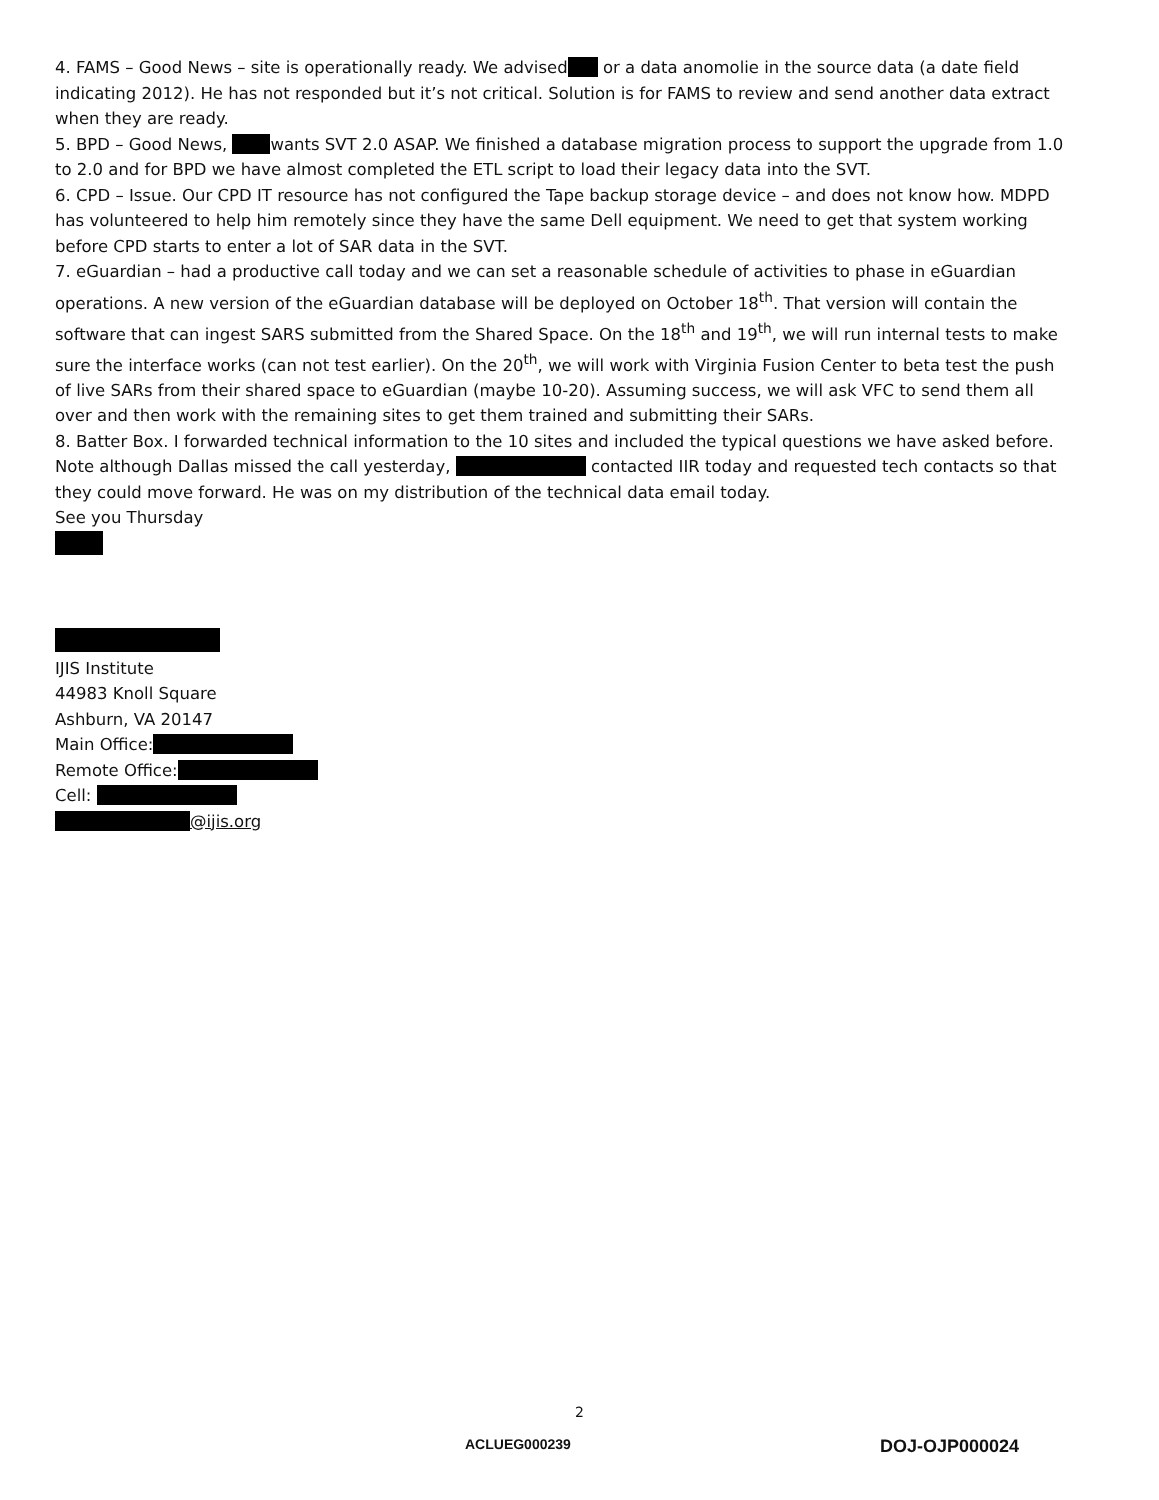4. FAMS – Good News – site is operationally ready. We advised or a data anomolie in the source data (a date field indicating 2012). He has not responded but it’s not critical. Solution is for FAMS to review and send another data extract when they are ready.
5. BPD – Good News, wants SVT 2.0 ASAP. We finished a database migration process to support the upgrade from 1.0 to 2.0 and for BPD we have almost completed the ETL script to load their legacy data into the SVT.
6. CPD – Issue. Our CPD IT resource has not configured the Tape backup storage device – and does not know how. MDPD has volunteered to help him remotely since they have the same Dell equipment. We need to get that system working before CPD starts to enter a lot of SAR data in the SVT.
7. eGuardian – had a productive call today and we can set a reasonable schedule of activities to phase in eGuardian operations. A new version of the eGuardian database will be deployed on October 18<sup>th</sup>. That version will contain the software that can ingest SARS submitted from the Shared Space. On the 18<sup>th</sup> and 19<sup>th</sup>, we will run internal tests to make sure the interface works (can not test earlier). On the 20<sup>th</sup>, we will work with Virginia Fusion Center to beta test the push of live SARs from their shared space to eGuardian (maybe 10-20). Assuming success, we will ask VFC to send them all over and then work with the remaining sites to get them trained and submitting their SARs.
8. Batter Box. I forwarded technical information to the 10 sites and included the typical questions we have asked before. Note although Dallas missed the call yesterday, contacted IIR today and requested tech contacts so that they could move forward. He was on my distribution of the technical data email today.
See you Thursday
IJIS Institute
44983 Knoll Square
Ashburn, VA 20147
Main Office:
Remote Office:
Cell:
@ijis.org
2
ACLUEG000239 DOJ-OJP000024